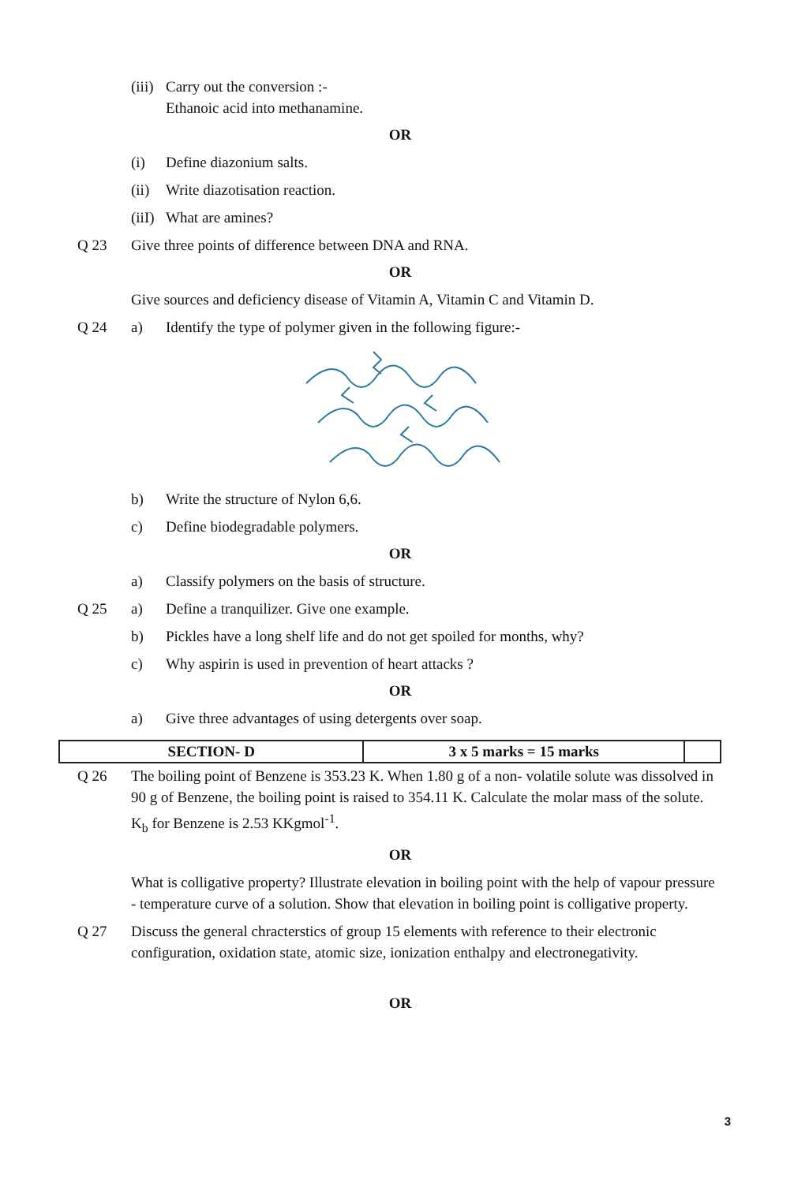(iii) Carry out the conversion :-
Ethanoic acid into methanamine.
OR
(i) Define diazonium salts.
(ii) Write diazotisation reaction.
(iiI) What are amines?
Q 23 Give three points of difference between DNA and RNA.
OR
Give sources and deficiency disease of Vitamin A, Vitamin C and Vitamin D.
Q 24 a) Identify the type of polymer given in the following figure:-
b) Write the structure of Nylon 6,6.
c) Define biodegradable polymers.
OR
a) Classify polymers on the basis of structure.
Q 25 a) Define a tranquilizer. Give one example.
b) Pickles have a long shelf life and do not get spoiled for months, why?
c) Why aspirin is used in prevention of heart attacks ?
OR
a) Give three advantages of using detergents over soap.
| SECTION- D | 3 x 5 marks = 15 marks | |
Q 26 The boiling point of Benzene is 353.23 K. When 1.80 g of a non- volatile solute was dissolved in 90 g of Benzene, the boiling point is raised to 354.11 K. Calculate the molar mass of the solute. K<sub>b</sub> for Benzene is 2.53 KKgmol<sup>-1</sup>.
OR
What is colligative property? Illustrate elevation in boiling point with the help of vapour pressure - temperature curve of a solution. Show that elevation in boiling point is colligative property.
Q 27 Discuss the general chracterstics of group 15 elements with reference to their electronic configuration, oxidation state, atomic size, ionization enthalpy and electronegativity.
OR
3